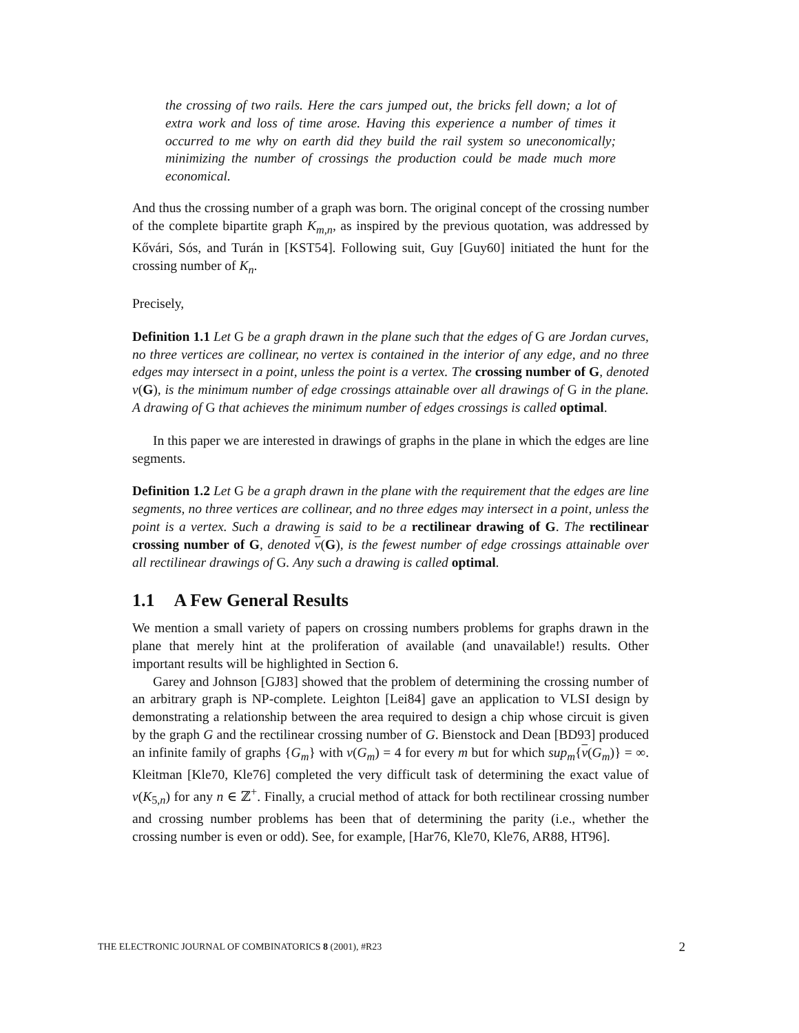the crossing of two rails. Here the cars jumped out, the bricks fell down; a lot of extra work and loss of time arose. Having this experience a number of times it occurred to me why on earth did they build the rail system so uneconomically; minimizing the number of crossings the production could be made much more economical.
And thus the crossing number of a graph was born. The original concept of the crossing number of the complete bipartite graph K<sub>m,n</sub>, as inspired by the previous quotation, was addressed by Kővári, Sós, and Turán in [KST54]. Following suit, Guy [Guy60] initiated the hunt for the crossing number of K<sub>n</sub>.
Precisely,
Definition 1.1 Let G be a graph drawn in the plane such that the edges of G are Jordan curves, no three vertices are collinear, no vertex is contained in the interior of any edge, and no three edges may intersect in a point, unless the point is a vertex. The crossing number of G, denoted ν(G), is the minimum number of edge crossings attainable over all drawings of G in the plane. A drawing of G that achieves the minimum number of edges crossings is called optimal.
In this paper we are interested in drawings of graphs in the plane in which the edges are line segments.
Definition 1.2 Let G be a graph drawn in the plane with the requirement that the edges are line segments, no three vertices are collinear, and no three edges may intersect in a point, unless the point is a vertex. Such a drawing is said to be a rectilinear drawing of G. The rectilinear crossing number of G, denoted ν(G), is the fewest number of edge crossings attainable over all rectilinear drawings of G. Any such a drawing is called optimal.
1.1 A Few General Results
We mention a small variety of papers on crossing numbers problems for graphs drawn in the plane that merely hint at the proliferation of available (and unavailable!) results. Other important results will be highlighted in Section 6.
Garey and Johnson [GJ83] showed that the problem of determining the crossing number of an arbitrary graph is NP-complete. Leighton [Lei84] gave an application to VLSI design by demonstrating a relationship between the area required to design a chip whose circuit is given by the graph G and the rectilinear crossing number of G. Bienstock and Dean [BD93] produced an infinite family of graphs {G<sub>m</sub>} with ν(G<sub>m</sub>) = 4 for every m but for which sup<sub>m</sub>{ν(G<sub>m</sub>)} = ∞. Kleitman [Kle70, Kle76] completed the very difficult task of determining the exact value of ν(K<sub>5,n</sub>) for any n ∈ ℤ<sup>+</sup>. Finally, a crucial method of attack for both rectilinear crossing number and crossing number problems has been that of determining the parity (i.e., whether the crossing number is even or odd). See, for example, [Har76, Kle70, Kle76, AR88, HT96].
THE ELECTRONIC JOURNAL OF COMBINATORICS 8 (2001), #R23 2